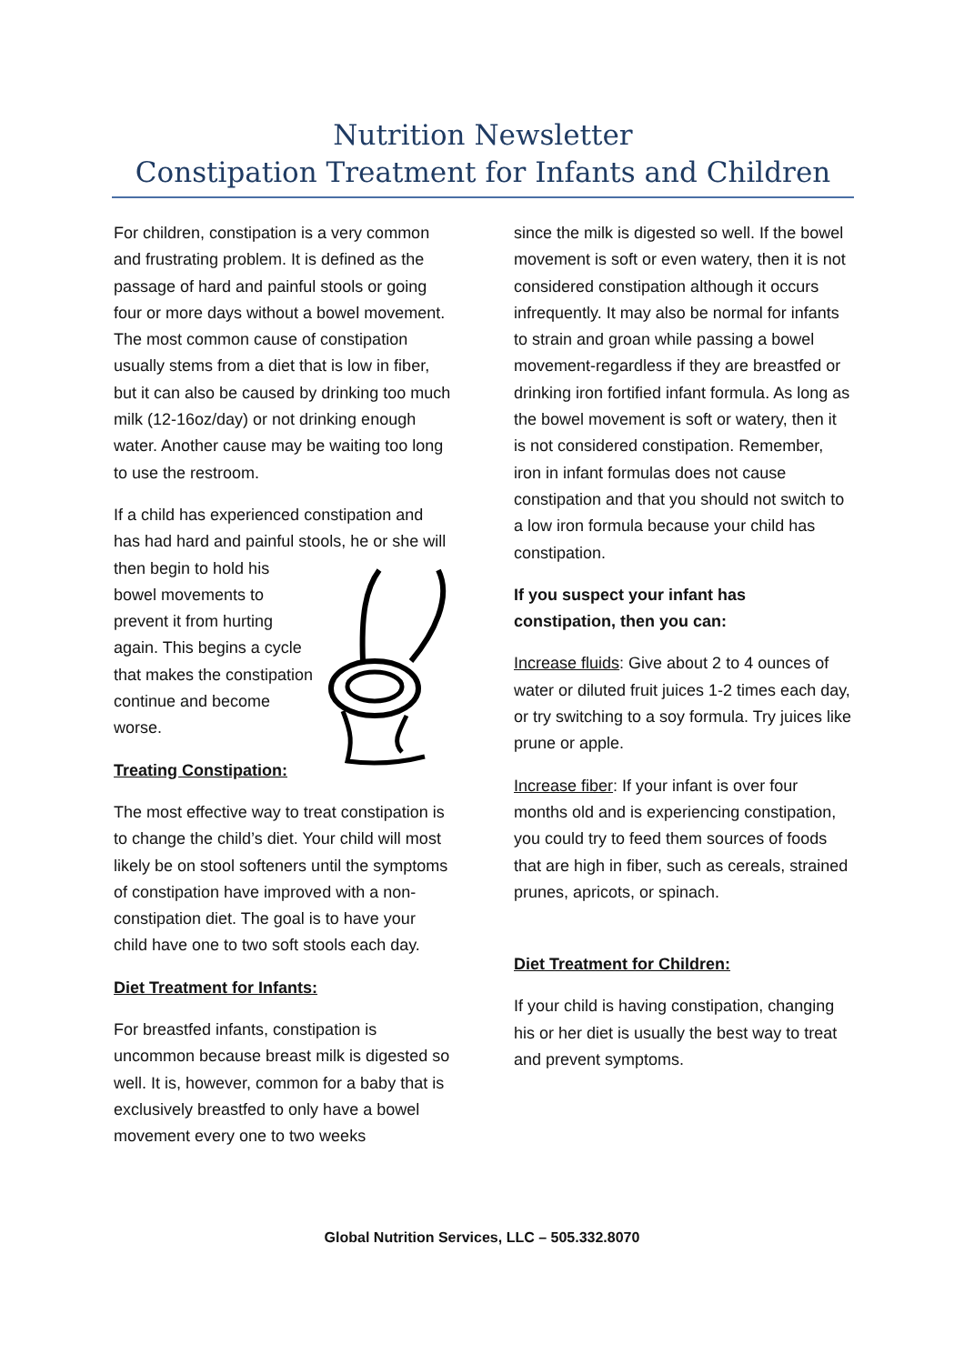Nutrition Newsletter
Constipation Treatment for Infants and Children
For children, constipation is a very common and frustrating problem. It is defined as the passage of hard and painful stools or going four or more days without a bowel movement. The most common cause of constipation usually stems from a diet that is low in fiber, but it can also be caused by drinking too much milk (12-16oz/day) or not drinking enough water. Another cause may be waiting too long to use the restroom.
If a child has experienced constipation and has had hard and painful stools, he or she will then begin to hold his bowel movements to prevent it from hurting again. This begins a cycle that makes the constipation continue and become worse.
Treating Constipation:
The most effective way to treat constipation is to change the child’s diet. Your child will most likely be on stool softeners until the symptoms of constipation have improved with a non-constipation diet. The goal is to have your child have one to two soft stools each day.
Diet Treatment for Infants:
For breastfed infants, constipation is uncommon because breast milk is digested so well. It is, however, common for a baby that is exclusively breastfed to only have a bowel movement every one to two weeks
since the milk is digested so well. If the bowel movement is soft or even watery, then it is not considered constipation although it occurs infrequently. It may also be normal for infants to strain and groan while passing a bowel movement-regardless if they are breastfed or drinking iron fortified infant formula. As long as the bowel movement is soft or watery, then it is not considered constipation. Remember, iron in infant formulas does not cause constipation and that you should not switch to a low iron formula because your child has constipation.
If you suspect your infant has constipation, then you can:
Increase fluids: Give about 2 to 4 ounces of water or diluted fruit juices 1-2 times each day, or try switching to a soy formula. Try juices like prune or apple.
Increase fiber: If your infant is over four months old and is experiencing constipation, you could try to feed them sources of foods that are high in fiber, such as cereals, strained prunes, apricots, or spinach.
Diet Treatment for Children:
If your child is having constipation, changing his or her diet is usually the best way to treat and prevent symptoms.
Global Nutrition Services, LLC – 505.332.8070